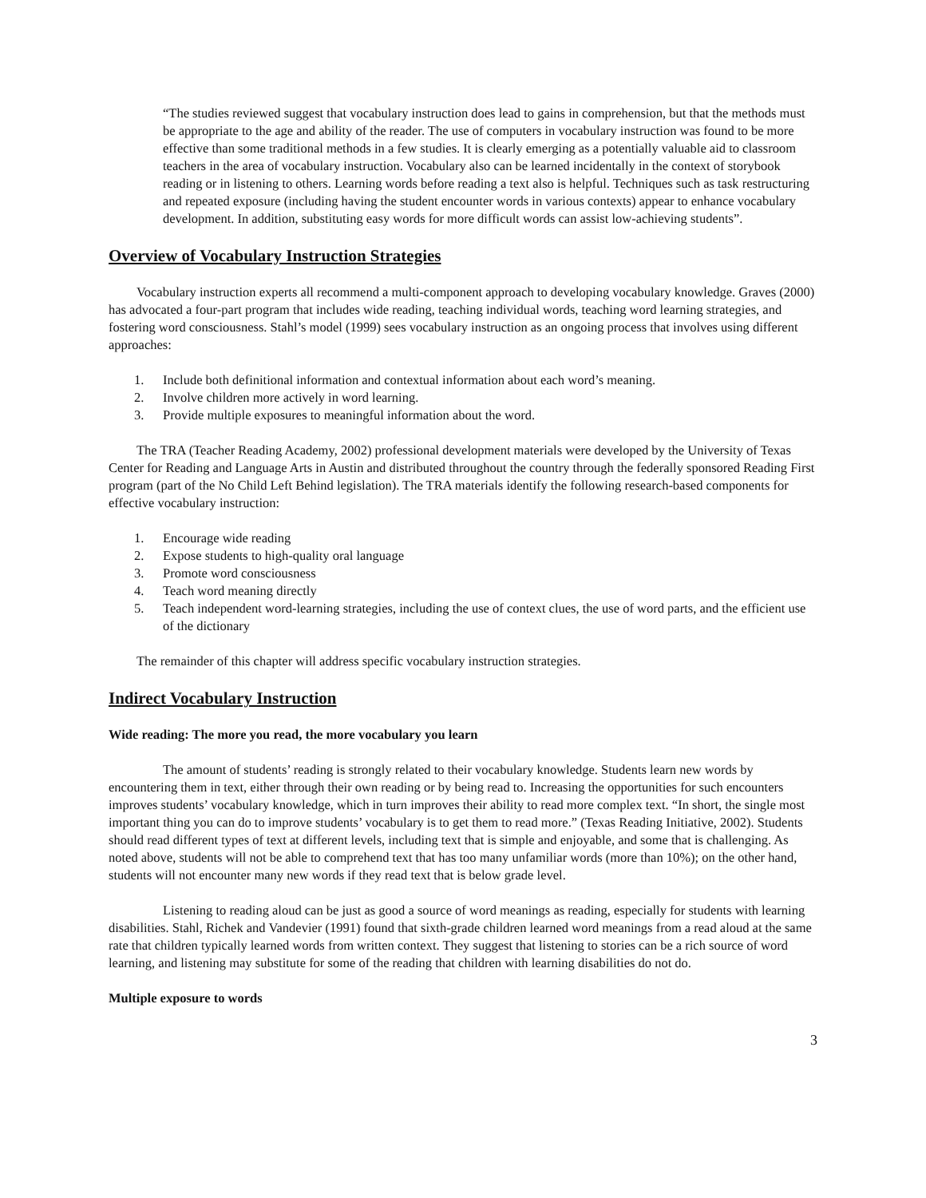“The studies reviewed suggest that vocabulary instruction does lead to gains in comprehension, but that the methods must be appropriate to the age and ability of the reader. The use of computers in vocabulary instruction was found to be more effective than some traditional methods in a few studies. It is clearly emerging as a potentially valuable aid to classroom teachers in the area of vocabulary instruction. Vocabulary also can be learned incidentally in the context of storybook reading or in listening to others. Learning words before reading a text also is helpful. Techniques such as task restructuring and repeated exposure (including having the student encounter words in various contexts) appear to enhance vocabulary development. In addition, substituting easy words for more difficult words can assist low-achieving students”.
Overview of Vocabulary Instruction Strategies
Vocabulary instruction experts all recommend a multi-component approach to developing vocabulary knowledge. Graves (2000) has advocated a four-part program that includes wide reading, teaching individual words, teaching word learning strategies, and fostering word consciousness. Stahl’s model (1999) sees vocabulary instruction as an ongoing process that involves using different approaches:
1. Include both definitional information and contextual information about each word’s meaning.
2. Involve children more actively in word learning.
3. Provide multiple exposures to meaningful information about the word.
The TRA (Teacher Reading Academy, 2002) professional development materials were developed by the University of Texas Center for Reading and Language Arts in Austin and distributed throughout the country through the federally sponsored Reading First program (part of the No Child Left Behind legislation). The TRA materials identify the following research-based components for effective vocabulary instruction:
1. Encourage wide reading
2. Expose students to high-quality oral language
3. Promote word consciousness
4. Teach word meaning directly
5. Teach independent word-learning strategies, including the use of context clues, the use of word parts, and the efficient use of the dictionary
The remainder of this chapter will address specific vocabulary instruction strategies.
Indirect Vocabulary Instruction
Wide reading: The more you read, the more vocabulary you learn
The amount of students’ reading is strongly related to their vocabulary knowledge. Students learn new words by encountering them in text, either through their own reading or by being read to. Increasing the opportunities for such encounters improves students’ vocabulary knowledge, which in turn improves their ability to read more complex text. “In short, the single most important thing you can do to improve students’ vocabulary is to get them to read more.” (Texas Reading Initiative, 2002). Students should read different types of text at different levels, including text that is simple and enjoyable, and some that is challenging. As noted above, students will not be able to comprehend text that has too many unfamiliar words (more than 10%); on the other hand, students will not encounter many new words if they read text that is below grade level.
Listening to reading aloud can be just as good a source of word meanings as reading, especially for students with learning disabilities. Stahl, Richek and Vandevier (1991) found that sixth-grade children learned word meanings from a read aloud at the same rate that children typically learned words from written context. They suggest that listening to stories can be a rich source of word learning, and listening may substitute for some of the reading that children with learning disabilities do not do.
Multiple exposure to words
3